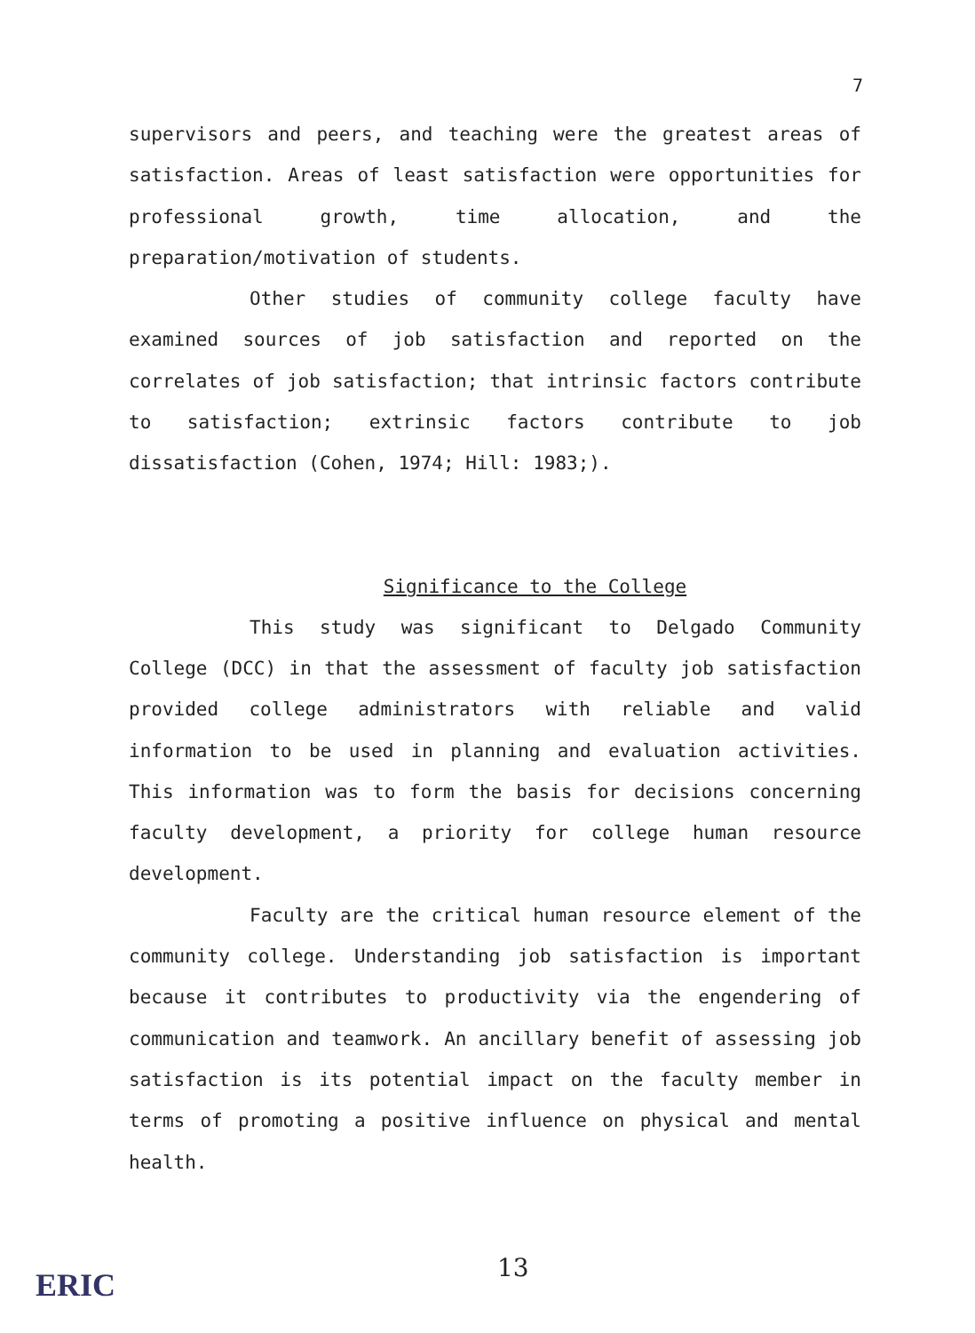7
supervisors and peers, and teaching were the greatest areas of satisfaction. Areas of least satisfaction were opportunities for professional growth, time allocation, and the preparation/motivation of students.
Other studies of community college faculty have examined sources of job satisfaction and reported on the correlates of job satisfaction; that intrinsic factors contribute to satisfaction; extrinsic factors contribute to job dissatisfaction (Cohen, 1974; Hill: 1983;).
Significance to the College
This study was significant to Delgado Community College (DCC) in that the assessment of faculty job satisfaction provided college administrators with reliable and valid information to be used in planning and evaluation activities. This information was to form the basis for decisions concerning faculty development, a priority for college human resource development.
Faculty are the critical human resource element of the community college. Understanding job satisfaction is important because it contributes to productivity via the engendering of communication and teamwork. An ancillary benefit of assessing job satisfaction is its potential impact on the faculty member in terms of promoting a positive influence on physical and mental health.
ERIC 13